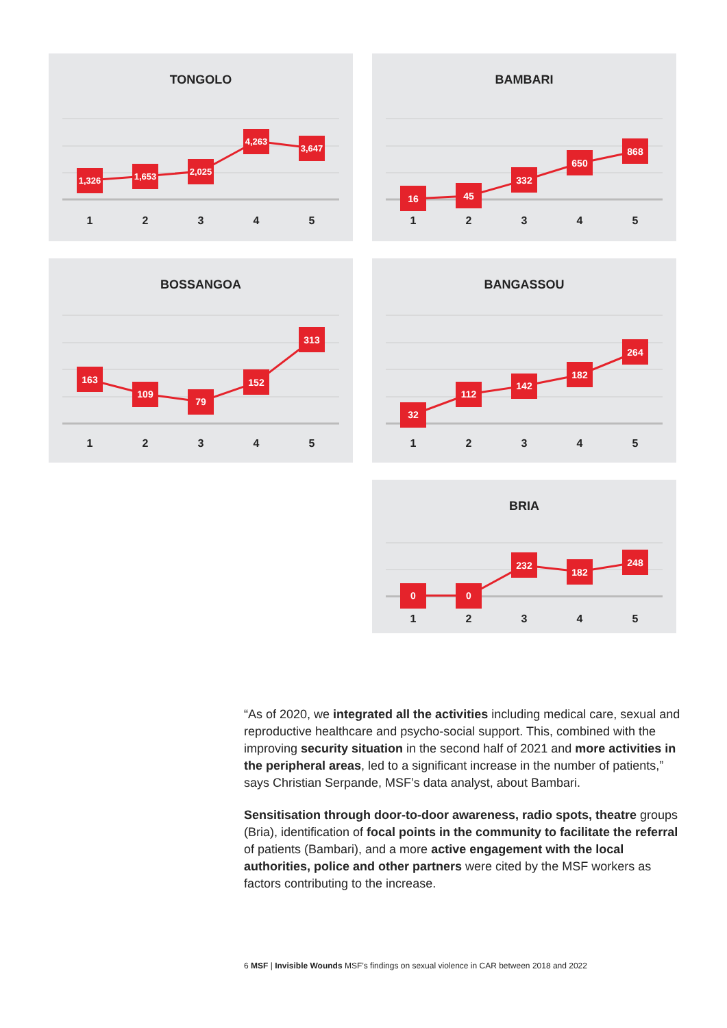TONGOLO
1,326
1,653
2,025
4,263
3,647
1
2
3
4
5
BAMBARI
16
45
332
650
868
1
2
3
4
5
BOSSANGOA
163
109
79
152
313
1
2
3
4
5
BANGASSOU
32
112
142
182
264
1
2
3
4
5
BRIA
0
0
232
182
248
1
2
3
4
5
“As of 2020, we integrated all the activities including medical care, sexual and reproductive healthcare and psycho-social support. This, combined with the improving security situation in the second half of 2021 and more activities in the peripheral areas, led to a significant increase in the number of patients,” says Christian Serpande, MSF’s data analyst, about Bambari.
Sensitisation through door-to-door awareness, radio spots, theatre groups (Bria), identification of focal points in the community to facilitate the referral of patients (Bambari), and a more active engagement with the local authorities, police and other partners were cited by the MSF workers as factors contributing to the increase.
6 MSF | Invisible Wounds MSF’s findings on sexual violence in CAR between 2018 and 2022